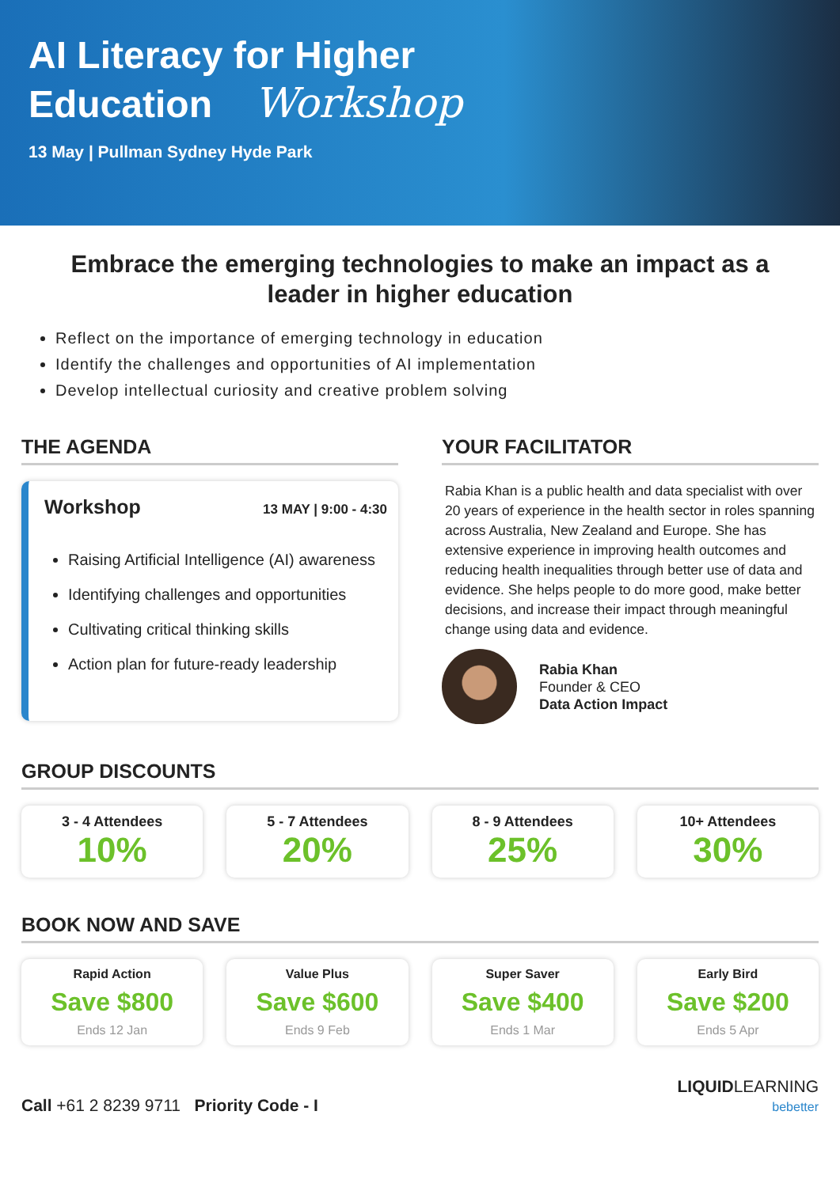AI Literacy for Higher
Education Workshop
13 May | Pullman Sydney Hyde Park
Embrace the emerging technologies to make an impact as a leader in higher education
Reflect on the importance of emerging technology in education
Identify the challenges and opportunities of AI implementation
Develop intellectual curiosity and creative problem solving
THE AGENDA
Workshop 13 MAY | 9:00 - 4:30
Raising Artificial Intelligence (AI) awareness
Identifying challenges and opportunities
Cultivating critical thinking skills
Action plan for future-ready leadership
YOUR FACILITATOR
Rabia Khan is a public health and data specialist with over 20 years of experience in the health sector in roles spanning across Australia, New Zealand and Europe. She has extensive experience in improving health outcomes and reducing health inequalities through better use of data and evidence. She helps people to do more good, make better decisions, and increase their impact through meaningful change using data and evidence.
Rabia Khan
Founder & CEO
Data Action Impact
GROUP DISCOUNTS
3 - 4 Attendees
10%
5 - 7 Attendees
20%
8 - 9 Attendees
25%
10+ Attendees
30%
BOOK NOW AND SAVE
Rapid Action
Save $800
Ends 12 Jan
Value Plus
Save $600
Ends 9 Feb
Super Saver
Save $400
Ends 1 Mar
Early Bird
Save $200
Ends 5 Apr
Call +61 2 8239 9711 Priority Code - I
LIQUIDLEARNING
bebetter